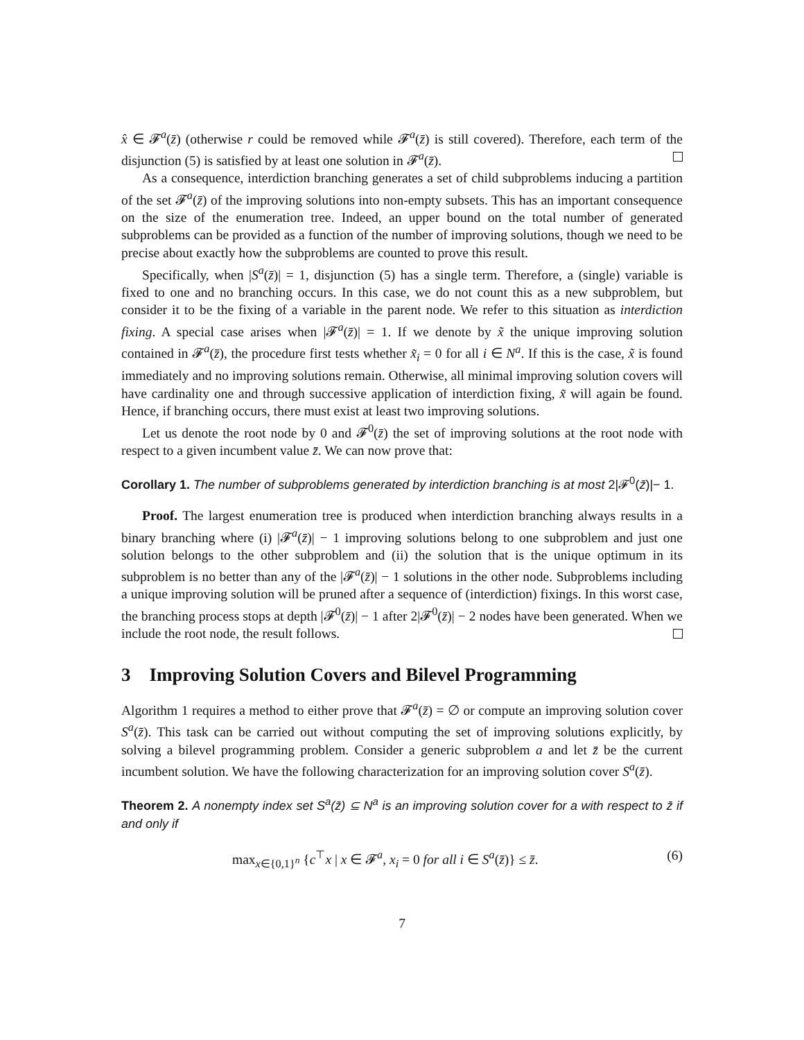x̂ ∈ 𝓕<sup>a</sup>(z̄) (otherwise r could be removed while 𝓕<sup>a</sup>(z̄) is still covered). Therefore, each term of the disjunction (5) is satisfied by at least one solution in 𝓕<sup>a</sup>(z̄).
As a consequence, interdiction branching generates a set of child subproblems inducing a partition of the set 𝓕<sup>a</sup>(z̄) of the improving solutions into non-empty subsets. This has an important consequence on the size of the enumeration tree. Indeed, an upper bound on the total number of generated subproblems can be provided as a function of the number of improving solutions, though we need to be precise about exactly how the subproblems are counted to prove this result.
Specifically, when |S<sup>a</sup>(z̄)| = 1, disjunction (5) has a single term. Therefore, a (single) variable is fixed to one and no branching occurs. In this case, we do not count this as a new subproblem, but consider it to be the fixing of a variable in the parent node. We refer to this situation as interdiction fixing. A special case arises when |𝓕<sup>a</sup>(z̄)| = 1. If we denote by x̃ the unique improving solution contained in 𝓕<sup>a</sup>(z̄), the procedure first tests whether x̃<sub>i</sub> = 0 for all i ∈ N<sup>a</sup>. If this is the case, x̃ is found immediately and no improving solutions remain. Otherwise, all minimal improving solution covers will have cardinality one and through successive application of interdiction fixing, x̃ will again be found. Hence, if branching occurs, there must exist at least two improving solutions.
Let us denote the root node by 0 and 𝓕<sup>0</sup>(z̄) the set of improving solutions at the root node with respect to a given incumbent value z̄. We can now prove that:
Corollary 1. The number of subproblems generated by interdiction branching is at most 2|𝓕<sup>0</sup>(z̄)|− 1.
Proof. The largest enumeration tree is produced when interdiction branching always results in a binary branching where (i) |𝓕<sup>a</sup>(z̄)| − 1 improving solutions belong to one subproblem and just one solution belongs to the other subproblem and (ii) the solution that is the unique optimum in its subproblem is no better than any of the |𝓕<sup>a</sup>(z̄)| − 1 solutions in the other node. Subproblems including a unique improving solution will be pruned after a sequence of (interdiction) fixings. In this worst case, the branching process stops at depth |𝓕<sup>0</sup>(z̄)| − 1 after 2|𝓕<sup>0</sup>(z̄)| − 2 nodes have been generated. When we include the root node, the result follows.
3 Improving Solution Covers and Bilevel Programming
Algorithm 1 requires a method to either prove that 𝓕<sup>a</sup>(z̄) = ∅ or compute an improving solution cover S<sup>a</sup>(z̄). This task can be carried out without computing the set of improving solutions explicitly, by solving a bilevel programming problem. Consider a generic subproblem a and let z̄ be the current incumbent solution. We have the following characterization for an improving solution cover S<sup>a</sup>(z̄).
Theorem 2. A nonempty index set S<sup>a</sup>(z̄) ⊆ N<sup>a</sup> is an improving solution cover for a with respect to z̄ if and only if
max<sub>x∈{0,1}<sup>n</sup></sub> {c<sup>⊤</sup>x | x ∈ 𝓕<sup>a</sup>, x<sub>i</sub> = 0 for all i ∈ S<sup>a</sup>(z̄)} ≤ z̄. (6)
7